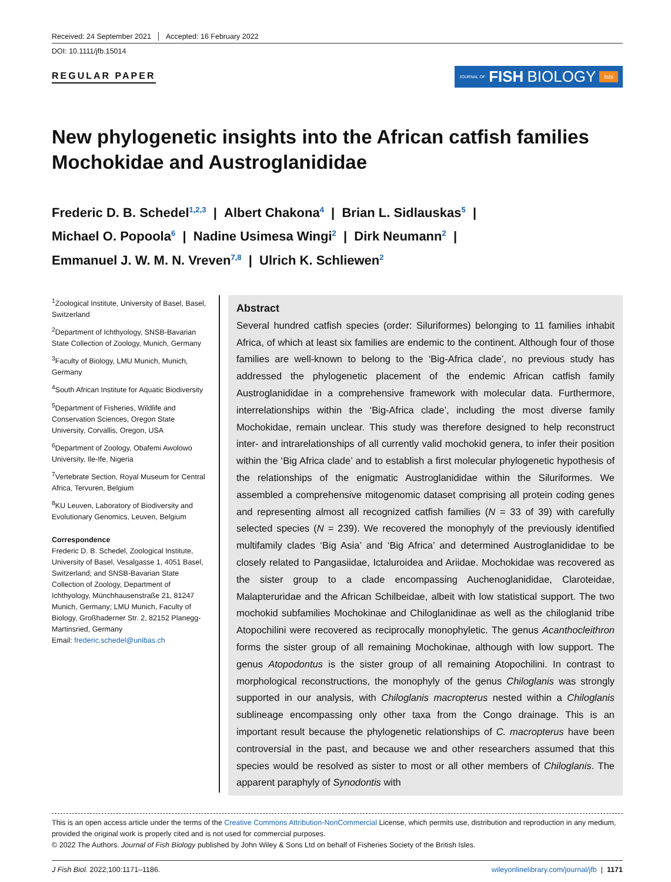Received: 24 September 2021 Accepted: 16 February 2022
DOI: 10.1111/jfb.15014
REGULAR PAPER
JOURNAL OF FISH BIOLOGY fsbi
New phylogenetic insights into the African catfish families Mochokidae and Austroglanididae
Frederic D. B. Schedel<sup>1,2,3</sup> | Albert Chakona<sup>4</sup> | Brian L. Sidlauskas<sup>5</sup> |
Michael O. Popoola<sup>6</sup> | Nadine Usimesa Wingi<sup>2</sup> | Dirk Neumann<sup>2</sup> |
Emmanuel J. W. M. N. Vreven<sup>7,8</sup> | Ulrich K. Schliewen<sup>2</sup>
<sup>1</sup> Zoological Institute, University of Basel, Basel, Switzerland
<sup>2</sup> Department of Ichthyology, SNSB-Bavarian State Collection of Zoology, Munich, Germany
<sup>3</sup> Faculty of Biology, LMU Munich, Munich, Germany
<sup>4</sup> South African Institute for Aquatic Biodiversity
<sup>5</sup> Department of Fisheries, Wildlife and Conservation Sciences, Oregon State University, Corvallis, Oregon, USA
<sup>6</sup> Department of Zoology, Obafemi Awolowo University, Ile-Ife, Nigeria
<sup>7</sup> Vertebrate Section, Royal Museum for Central Africa, Tervuren, Belgium
<sup>8</sup> KU Leuven, Laboratory of Biodiversity and Evolutionary Genomics, Leuven, Belgium
Correspondence
Frederic D. B. Schedel, Zoological Institute, University of Basel, Vesalgasse 1, 4051 Basel, Switzerland; and SNSB-Bavarian State Collection of Zoology, Department of Ichthyology, Münchhausenstraße 21, 81247 Munich, Germany; LMU Munich, Faculty of Biology, Großhaderner Str. 2, 82152 Planegg-Martinsried, Germany
Email: frederic.schedel@unibas.ch
Abstract
Several hundred catfish species (order: Siluriformes) belonging to 11 families inhabit Africa, of which at least six families are endemic to the continent. Although four of those families are well-known to belong to the ‘Big-Africa clade’, no previous study has addressed the phylogenetic placement of the endemic African catfish family Austroglanididae in a comprehensive framework with molecular data. Furthermore, interrelationships within the ‘Big-Africa clade’, including the most diverse family Mochokidae, remain unclear. This study was therefore designed to help reconstruct inter- and intrarelationships of all currently valid mochokid genera, to infer their position within the ‘Big Africa clade’ and to establish a first molecular phylogenetic hypothesis of the relationships of the enigmatic Austroglanididae within the Siluriformes. We assembled a comprehensive mitogenomic dataset comprising all protein coding genes and representing almost all recognized catfish families (N = 33 of 39) with carefully selected species (N = 239). We recovered the monophyly of the previously identified multifamily clades ‘Big Asia’ and ‘Big Africa’ and determined Austroglanididae to be closely related to Pangasiidae, Ictaluroidea and Ariidae. Mochokidae was recovered as the sister group to a clade encompassing Auchenoglanididae, Claroteidae, Malapteruridae and the African Schilbeidae, albeit with low statistical support. The two mochokid subfamilies Mochokinae and Chiloglanidinae as well as the chiloglanid tribe Atopochilini were recovered as reciprocally monophyletic. The genus Acanthocleithron forms the sister group of all remaining Mochokinae, although with low support. The genus Atopodontus is the sister group of all remaining Atopochilini. In contrast to morphological reconstructions, the monophyly of the genus Chiloglanis was strongly supported in our analysis, with Chiloglanis macropterus nested within a Chiloglanis sublineage encompassing only other taxa from the Congo drainage. This is an important result because the phylogenetic relationships of C. macropterus have been controversial in the past, and because we and other researchers assumed that this species would be resolved as sister to most or all other members of Chiloglanis. The apparent paraphyly of Synodontis with
This is an open access article under the terms of the Creative Commons Attribution-NonCommercial License, which permits use, distribution and reproduction in any medium, provided the original work is properly cited and is not used for commercial purposes.
© 2022 The Authors. Journal of Fish Biology published by John Wiley & Sons Ltd on behalf of Fisheries Society of the British Isles.
J Fish Biol. 2022;100:1171–1186. wileyonlinelibrary.com/journal/jfb | 1171